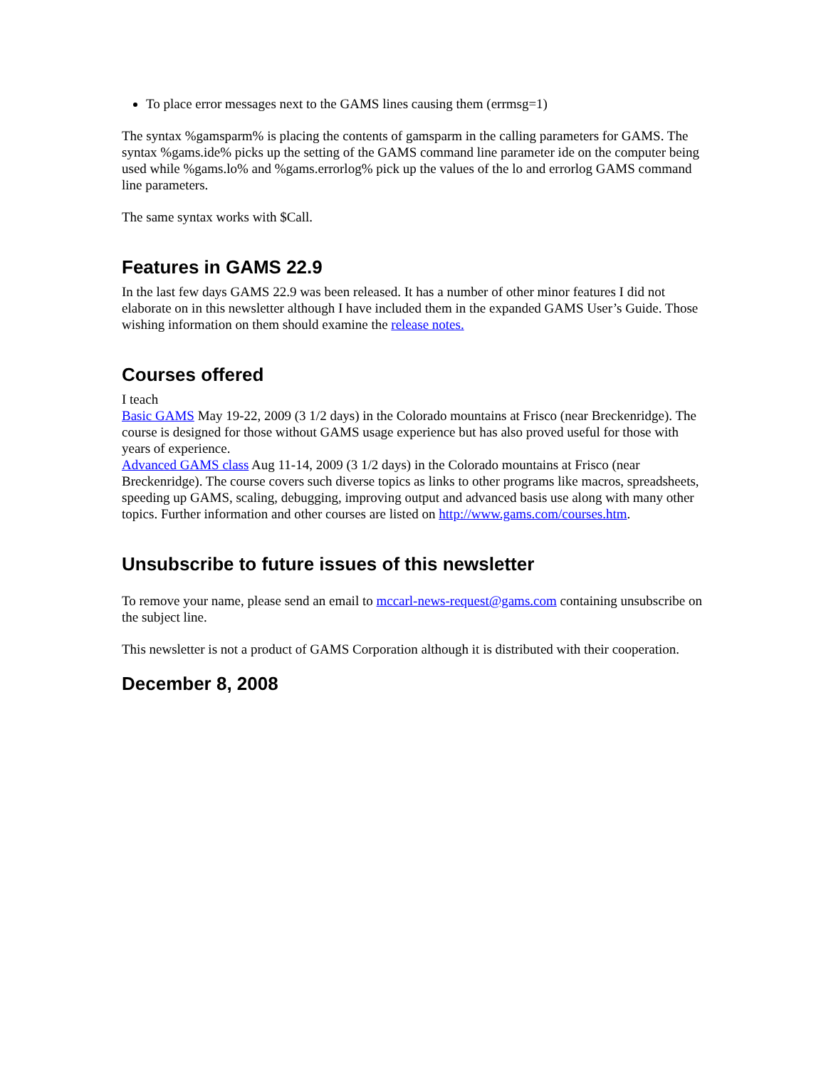To place error messages next to the GAMS lines causing them (errmsg=1)
The syntax %gamsparm% is placing the contents of gamsparm in the calling parameters for GAMS. The syntax %gams.ide% picks up the setting of the GAMS command line parameter ide on the computer being used while %gams.lo% and %gams.errorlog% pick up the values of the lo and errorlog GAMS command line parameters.
The same syntax works with $Call.
Features in GAMS 22.9
In the last few days GAMS 22.9 was been released. It has a number of other minor features I did not elaborate on in this newsletter although I have included them in the expanded GAMS User’s Guide. Those wishing information on them should examine the release notes.
Courses offered
I teach
Basic GAMS May 19-22, 2009 (3 1/2 days) in the Colorado mountains at Frisco (near Breckenridge). The course is designed for those without GAMS usage experience but has also proved useful for those with years of experience.
Advanced GAMS class Aug 11-14, 2009 (3 1/2 days) in the Colorado mountains at Frisco (near Breckenridge). The course covers such diverse topics as links to other programs like macros, spreadsheets, speeding up GAMS, scaling, debugging, improving output and advanced basis use along with many other topics. Further information and other courses are listed on http://www.gams.com/courses.htm.
Unsubscribe to future issues of this newsletter
To remove your name, please send an email to mccarl-news-request@gams.com containing unsubscribe on the subject line.
This newsletter is not a product of GAMS Corporation although it is distributed with their cooperation.
December 8, 2008